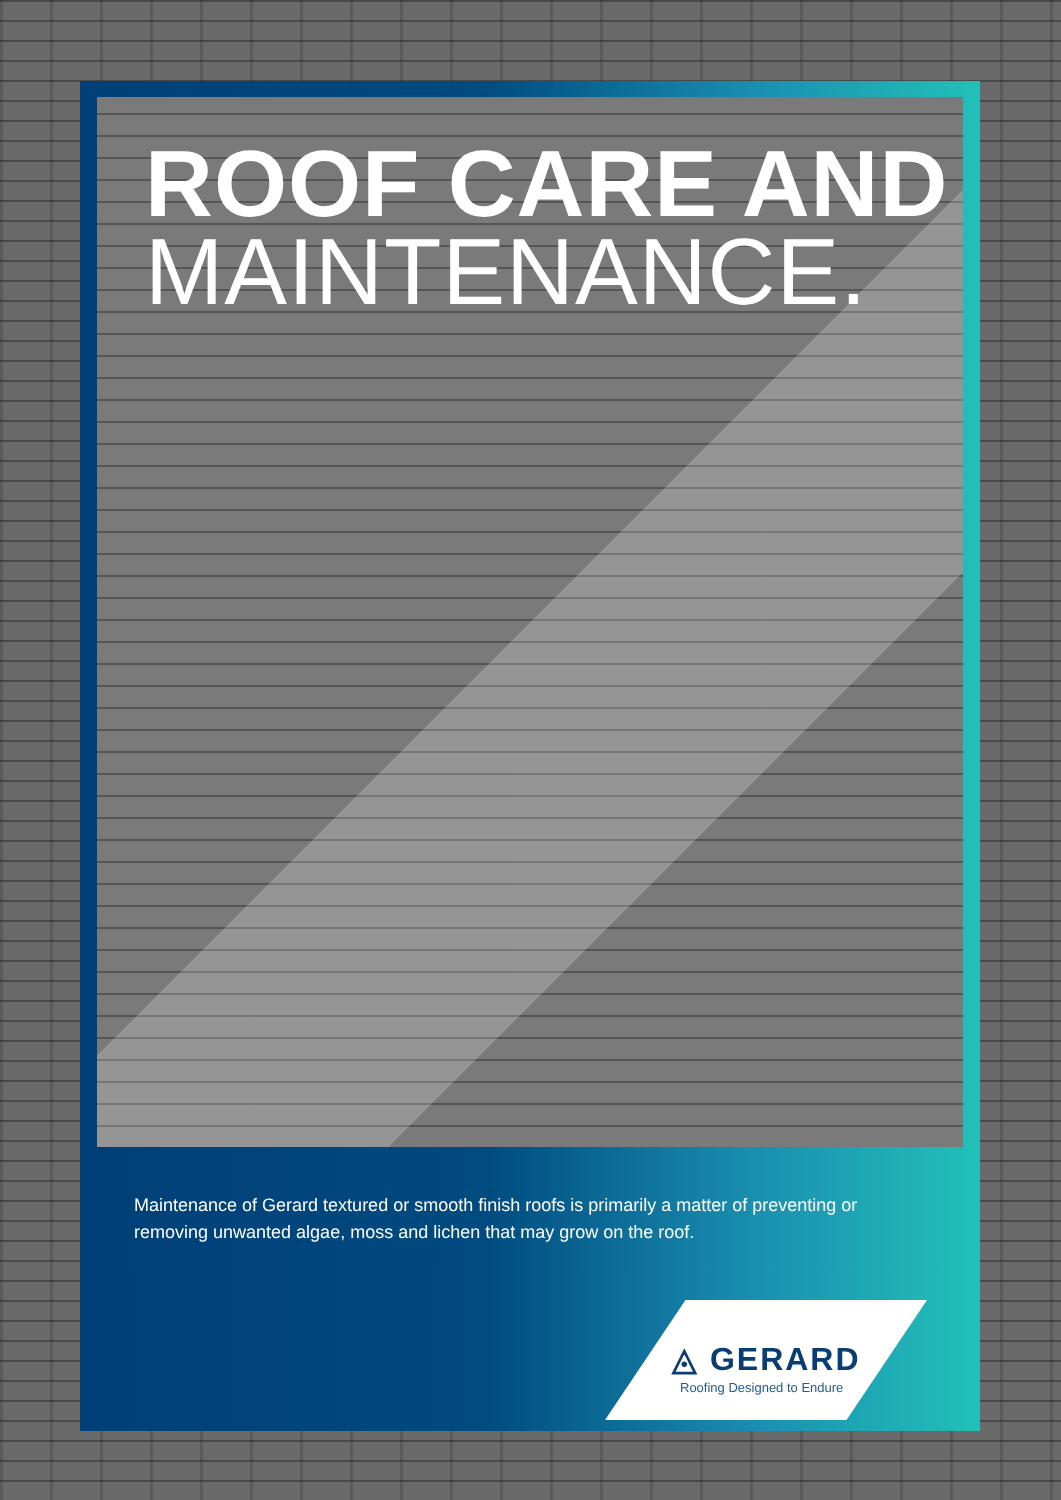ROOF CARE AND
MAINTENANCE.
Maintenance of Gerard textured or smooth finish roofs is primarily a matter of preventing or removing unwanted algae, moss and lichen that may grow on the roof.
◬ GERARD
Roofing Designed to Endure